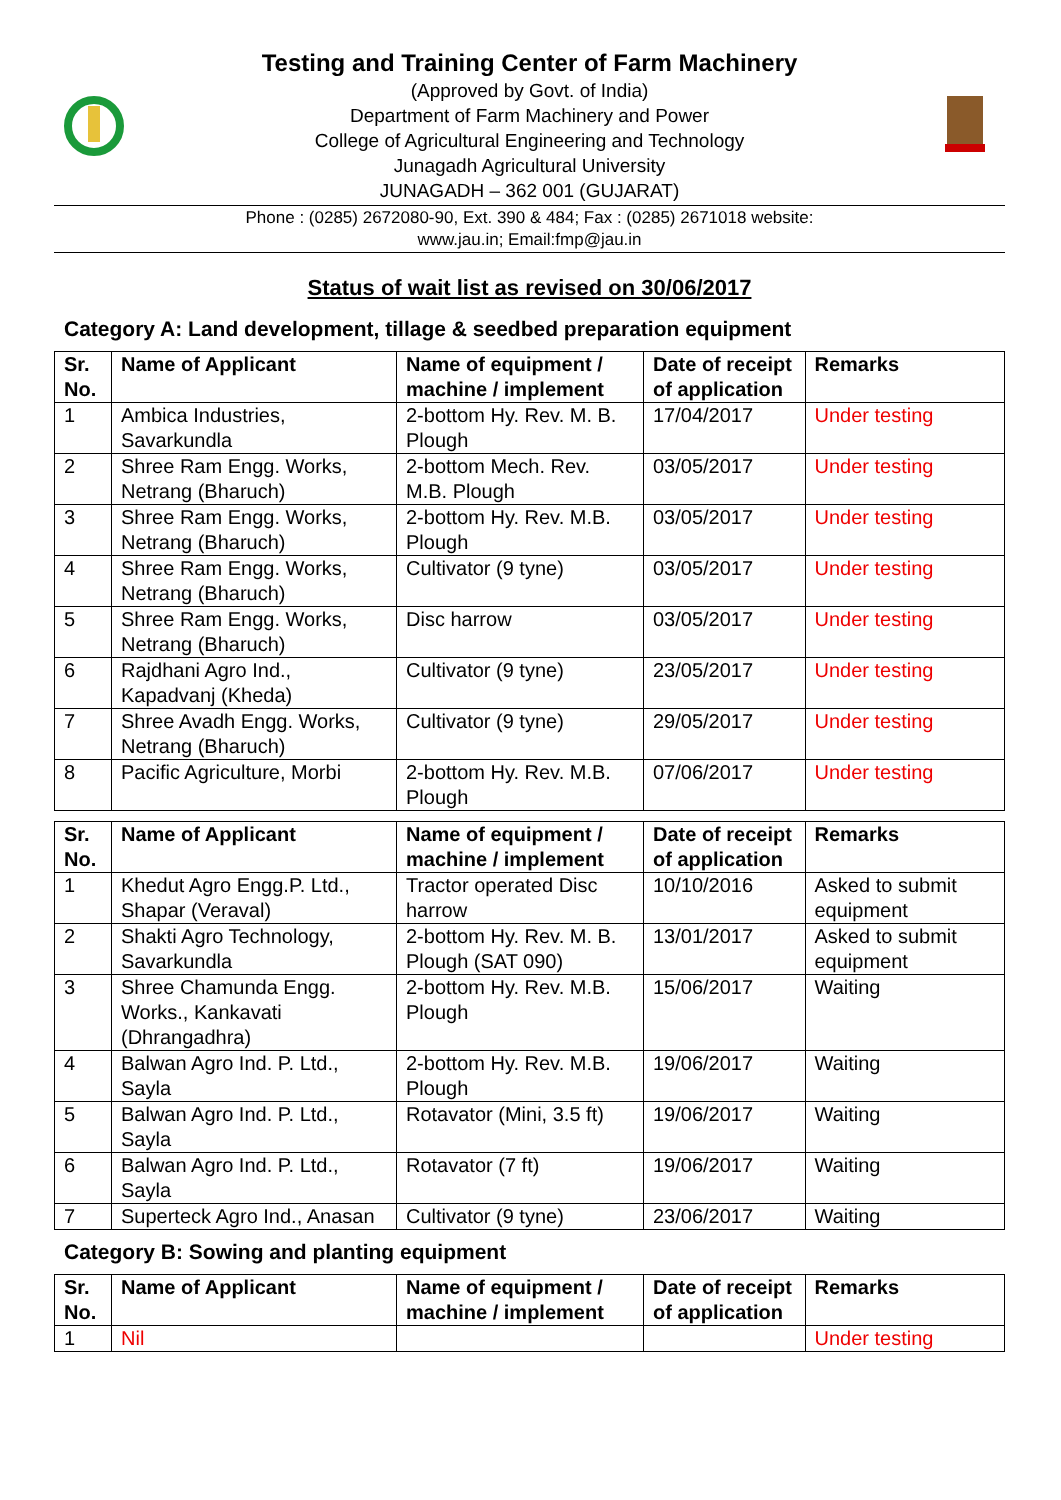Testing and Training Center of Farm Machinery
(Approved by Govt. of India)
Department of Farm Machinery and Power
College of Agricultural Engineering and Technology
Junagadh Agricultural University
JUNAGADH – 362 001 (GUJARAT)
Phone : (0285) 2672080-90, Ext. 390 & 484; Fax : (0285) 2671018 website:
www.jau.in; Email:fmp@jau.in
Status of wait list as revised on 30/06/2017
Category A: Land development, tillage & seedbed preparation equipment
| Sr. No. | Name of Applicant | Name of equipment / machine / implement | Date of receipt of application | Remarks |
| --- | --- | --- | --- | --- |
| 1 | Ambica Industries, Savarkundla | 2-bottom Hy. Rev. M. B. Plough | 17/04/2017 | Under testing |
| 2 | Shree Ram Engg. Works, Netrang (Bharuch) | 2-bottom Mech. Rev. M.B. Plough | 03/05/2017 | Under testing |
| 3 | Shree Ram Engg. Works, Netrang (Bharuch) | 2-bottom Hy. Rev. M.B. Plough | 03/05/2017 | Under testing |
| 4 | Shree Ram Engg. Works, Netrang (Bharuch) | Cultivator (9 tyne) | 03/05/2017 | Under testing |
| 5 | Shree Ram Engg. Works, Netrang (Bharuch) | Disc harrow | 03/05/2017 | Under testing |
| 6 | Rajdhani Agro Ind., Kapadvanj (Kheda) | Cultivator (9 tyne) | 23/05/2017 | Under testing |
| 7 | Shree Avadh Engg. Works, Netrang (Bharuch) | Cultivator (9 tyne) | 29/05/2017 | Under testing |
| 8 | Pacific Agriculture, Morbi | 2-bottom Hy. Rev. M.B. Plough | 07/06/2017 | Under testing |
| Sr. No. | Name of Applicant | Name of equipment / machine / implement | Date of receipt of application | Remarks |
| --- | --- | --- | --- | --- |
| 1 | Khedut Agro Engg.P. Ltd., Shapar (Veraval) | Tractor operated Disc harrow | 10/10/2016 | Asked to submit equipment |
| 2 | Shakti Agro Technology, Savarkundla | 2-bottom Hy. Rev. M. B. Plough (SAT 090) | 13/01/2017 | Asked to submit equipment |
| 3 | Shree Chamunda Engg. Works., Kankavati (Dhrangadhra) | 2-bottom Hy. Rev. M.B. Plough | 15/06/2017 | Waiting |
| 4 | Balwan Agro Ind. P. Ltd., Sayla | 2-bottom Hy. Rev. M.B. Plough | 19/06/2017 | Waiting |
| 5 | Balwan Agro Ind. P. Ltd., Sayla | Rotavator (Mini, 3.5 ft) | 19/06/2017 | Waiting |
| 6 | Balwan Agro Ind. P. Ltd., Sayla | Rotavator (7 ft) | 19/06/2017 | Waiting |
| 7 | Superteck Agro Ind., Anasan | Cultivator (9 tyne) | 23/06/2017 | Waiting |
Category B: Sowing and planting equipment
| Sr. No. | Name of Applicant | Name of equipment / machine / implement | Date of receipt of application | Remarks |
| --- | --- | --- | --- | --- |
| 1 | Nil | | | Under testing |